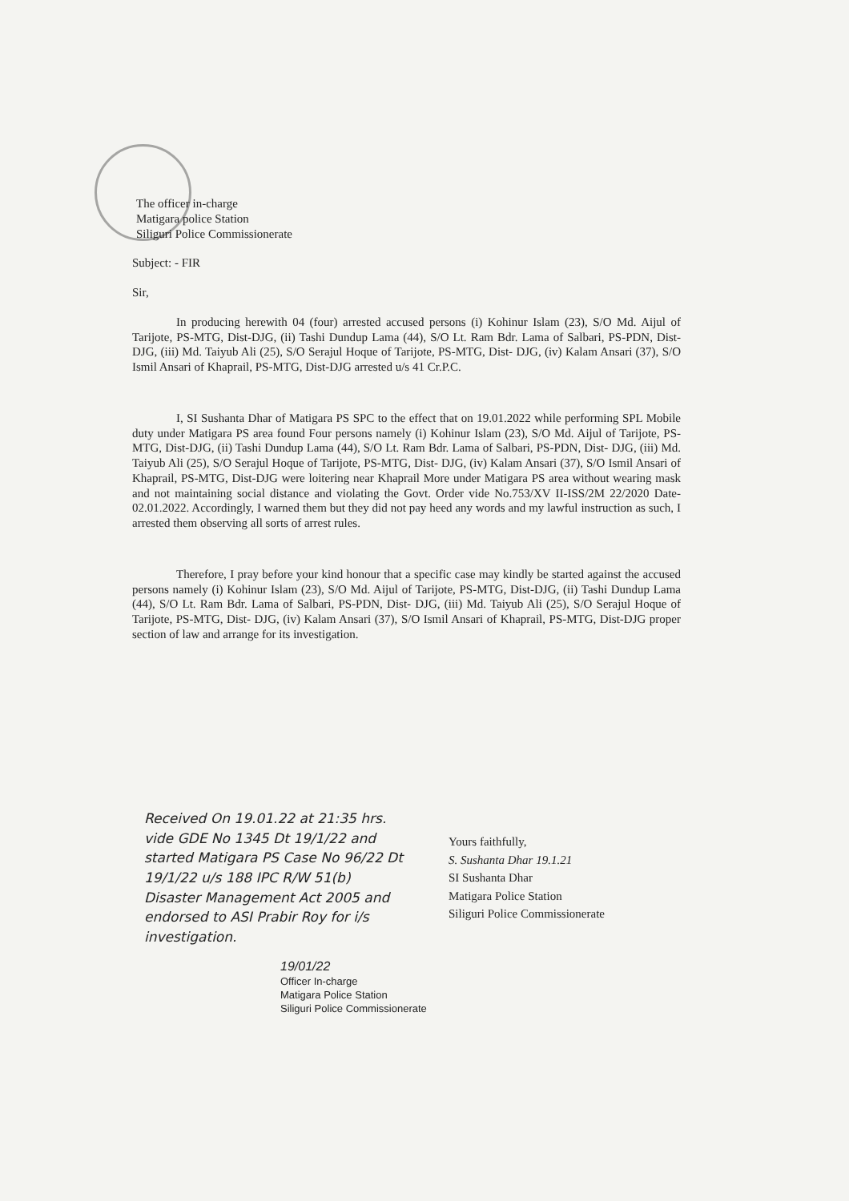The officer in-charge
Matigara police Station
Siliguri Police Commissionerate
Subject: - FIR
Sir,
In producing herewith 04 (four) arrested accused persons (i) Kohinur Islam (23), S/O Md. Aijul of Tarijote, PS-MTG, Dist-DJG, (ii) Tashi Dundup Lama (44), S/O Lt. Ram Bdr. Lama of Salbari, PS-PDN, Dist- DJG, (iii) Md. Taiyub Ali (25), S/O Serajul Hoque of Tarijote, PS-MTG, Dist- DJG, (iv) Kalam Ansari (37), S/O Ismil Ansari of Khaprail, PS-MTG, Dist-DJG arrested u/s 41 Cr.P.C.
I, SI Sushanta Dhar of Matigara PS SPC to the effect that on 19.01.2022 while performing SPL Mobile duty under Matigara PS area found Four persons namely (i) Kohinur Islam (23), S/O Md. Aijul of Tarijote, PS-MTG, Dist-DJG, (ii) Tashi Dundup Lama (44), S/O Lt. Ram Bdr. Lama of Salbari, PS-PDN, Dist- DJG, (iii) Md. Taiyub Ali (25), S/O Serajul Hoque of Tarijote, PS-MTG, Dist- DJG, (iv) Kalam Ansari (37), S/O Ismil Ansari of Khaprail, PS-MTG, Dist-DJG were loitering near Khaprail More under Matigara PS area without wearing mask and not maintaining social distance and violating the Govt. Order vide No.753/XV II-ISS/2M 22/2020 Date- 02.01.2022. Accordingly, I warned them but they did not pay heed any words and my lawful instruction as such, I arrested them observing all sorts of arrest rules.
Therefore, I pray before your kind honour that a specific case may kindly be started against the accused persons namely (i) Kohinur Islam (23), S/O Md. Aijul of Tarijote, PS-MTG, Dist-DJG, (ii) Tashi Dundup Lama (44), S/O Lt. Ram Bdr. Lama of Salbari, PS-PDN, Dist- DJG, (iii) Md. Taiyub Ali (25), S/O Serajul Hoque of Tarijote, PS-MTG, Dist- DJG, (iv) Kalam Ansari (37), S/O Ismil Ansari of Khaprail, PS-MTG, Dist-DJG proper section of law and arrange for its investigation.
Received On 19.01.22 at 21:35 hrs. vide GDE No 1345 Dt 19/1/22 and started Matigara PS Case No 96/22 Dt 19/1/22 u/s 188 IPC R/W 51(b) Disaster Management Act 2005 and endorsed to ASI Prabir Roy for i/s investigation.
Yours faithfully,
S. Sushanta Dhar 19.1.21
SI Sushanta Dhar
Matigara Police Station
Siliguri Police Commissionerate
19/01/22
Officer In-charge
Matigara Police Station
Siliguri Police Commissionerate